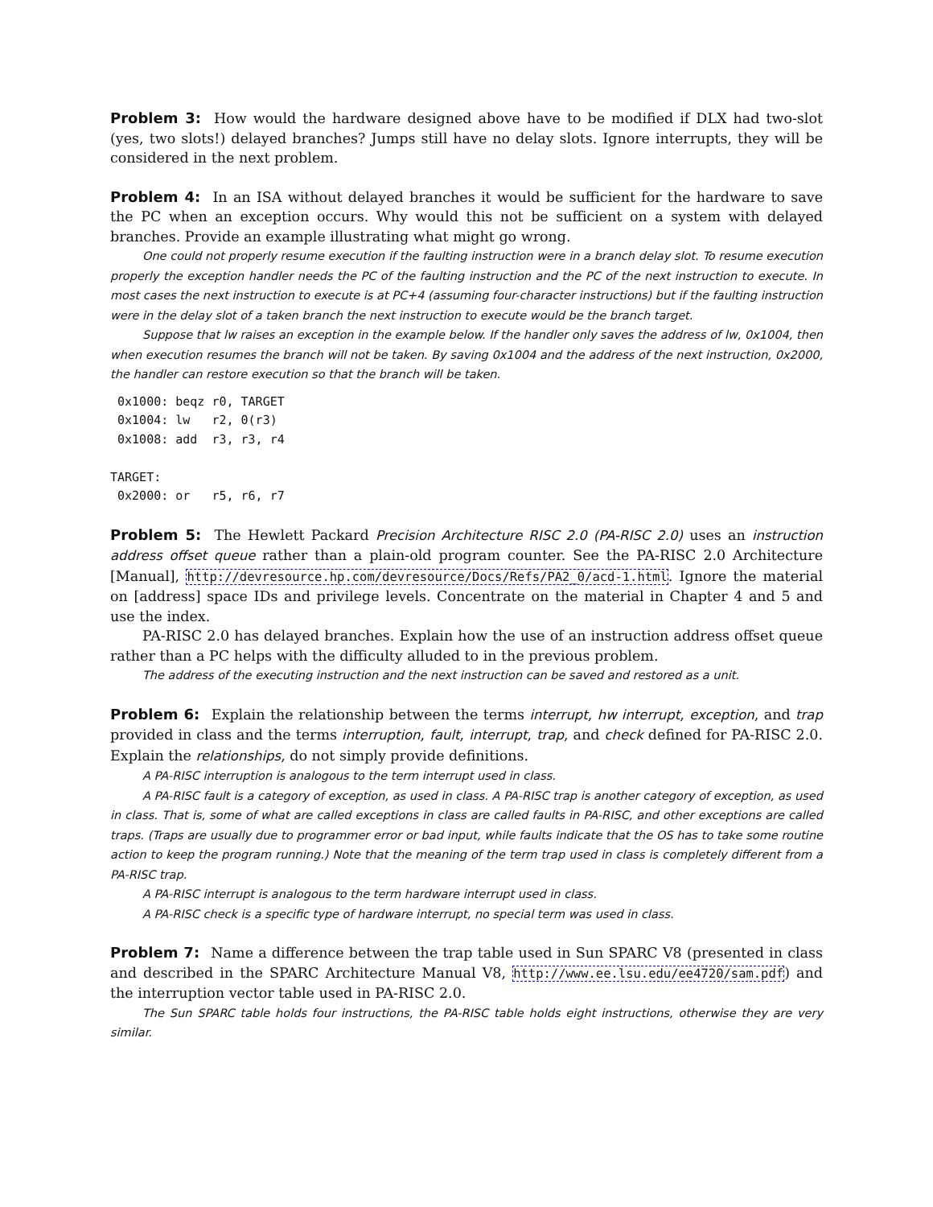Problem 3: How would the hardware designed above have to be modified if DLX had two-slot (yes, two slots!) delayed branches? Jumps still have no delay slots. Ignore interrupts, they will be considered in the next problem.
Problem 4: In an ISA without delayed branches it would be sufficient for the hardware to save the PC when an exception occurs. Why would this not be sufficient on a system with delayed branches. Provide an example illustrating what might go wrong.
One could not properly resume execution if the faulting instruction were in a branch delay slot. To resume execution properly the exception handler needs the PC of the faulting instruction and the PC of the next instruction to execute. In most cases the next instruction to execute is at PC+4 (assuming four-character instructions) but if the faulting instruction were in the delay slot of a taken branch the next instruction to execute would be the branch target.
Suppose that lw raises an exception in the example below. If the handler only saves the address of lw, 0x1004, then when execution resumes the branch will not be taken. By saving 0x1004 and the address of the next instruction, 0x2000, the handler can restore execution so that the branch will be taken.
 0x1000: beqz r0, TARGET
 0x1004: lw   r2, 0(r3)
 0x1008: add  r3, r3, r4

TARGET:
 0x2000: or   r5, r6, r7
Problem 5: The Hewlett Packard Precision Architecture RISC 2.0 (PA-RISC 2.0) uses an instruction address offset queue rather than a plain-old program counter. See the PA-RISC 2.0 Architecture [Manual], http://devresource.hp.com/devresource/Docs/Refs/PA2_0/acd-1.html. Ignore the material on [address] space IDs and privilege levels. Concentrate on the material in Chapter 4 and 5 and use the index.
PA-RISC 2.0 has delayed branches. Explain how the use of an instruction address offset queue rather than a PC helps with the difficulty alluded to in the previous problem.
The address of the executing instruction and the next instruction can be saved and restored as a unit.
Problem 6: Explain the relationship between the terms interrupt, hw interrupt, exception, and trap provided in class and the terms interruption, fault, interrupt, trap, and check defined for PA-RISC 2.0. Explain the relationships, do not simply provide definitions.
A PA-RISC interruption is analogous to the term interrupt used in class.
A PA-RISC fault is a category of exception, as used in class. A PA-RISC trap is another category of exception, as used in class. That is, some of what are called exceptions in class are called faults in PA-RISC, and other exceptions are called traps. (Traps are usually due to programmer error or bad input, while faults indicate that the OS has to take some routine action to keep the program running.) Note that the meaning of the term trap used in class is completely different from a PA-RISC trap.
A PA-RISC interrupt is analogous to the term hardware interrupt used in class.
A PA-RISC check is a specific type of hardware interrupt, no special term was used in class.
Problem 7: Name a difference between the trap table used in Sun SPARC V8 (presented in class and described in the SPARC Architecture Manual V8, http://www.ee.lsu.edu/ee4720/sam.pdf) and the interruption vector table used in PA-RISC 2.0.
The Sun SPARC table holds four instructions, the PA-RISC table holds eight instructions, otherwise they are very similar.